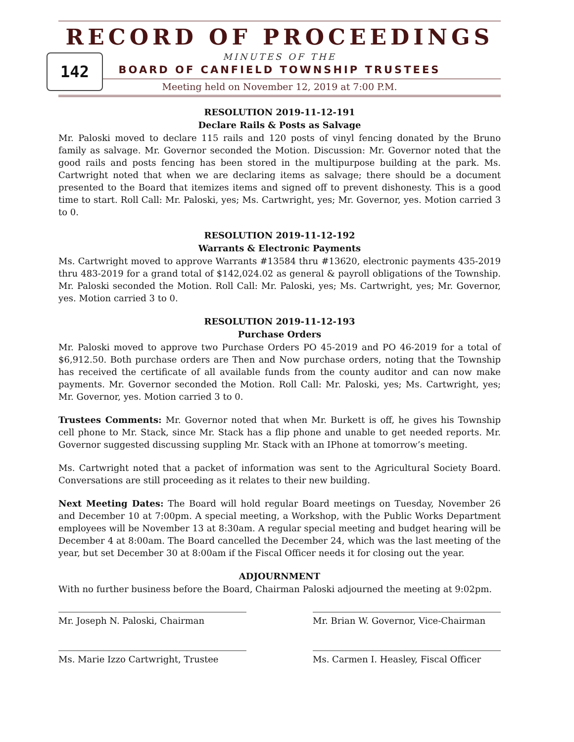RECORD OF PROCEEDINGS
142
MINUTES OF THE
BOARD OF CANFIELD TOWNSHIP TRUSTEES
Meeting held on November 12, 2019 at 7:00 P.M.
RESOLUTION 2019-11-12-191
Declare Rails & Posts as Salvage
Mr. Paloski moved to declare 115 rails and 120 posts of vinyl fencing donated by the Bruno family as salvage. Mr. Governor seconded the Motion. Discussion: Mr. Governor noted that the good rails and posts fencing has been stored in the multipurpose building at the park. Ms. Cartwright noted that when we are declaring items as salvage; there should be a document presented to the Board that itemizes items and signed off to prevent dishonesty. This is a good time to start. Roll Call: Mr. Paloski, yes; Ms. Cartwright, yes; Mr. Governor, yes. Motion carried 3 to 0.
RESOLUTION 2019-11-12-192
Warrants & Electronic Payments
Ms. Cartwright moved to approve Warrants #13584 thru #13620, electronic payments 435-2019 thru 483-2019 for a grand total of $142,024.02 as general & payroll obligations of the Township. Mr. Paloski seconded the Motion. Roll Call: Mr. Paloski, yes; Ms. Cartwright, yes; Mr. Governor, yes. Motion carried 3 to 0.
RESOLUTION 2019-11-12-193
Purchase Orders
Mr. Paloski moved to approve two Purchase Orders PO 45-2019 and PO 46-2019 for a total of $6,912.50. Both purchase orders are Then and Now purchase orders, noting that the Township has received the certificate of all available funds from the county auditor and can now make payments. Mr. Governor seconded the Motion. Roll Call: Mr. Paloski, yes; Ms. Cartwright, yes; Mr. Governor, yes. Motion carried 3 to 0.
Trustees Comments: Mr. Governor noted that when Mr. Burkett is off, he gives his Township cell phone to Mr. Stack, since Mr. Stack has a flip phone and unable to get needed reports. Mr. Governor suggested discussing suppling Mr. Stack with an IPhone at tomorrow’s meeting.
Ms. Cartwright noted that a packet of information was sent to the Agricultural Society Board. Conversations are still proceeding as it relates to their new building.
Next Meeting Dates: The Board will hold regular Board meetings on Tuesday, November 26 and December 10 at 7:00pm. A special meeting, a Workshop, with the Public Works Department employees will be November 13 at 8:30am. A regular special meeting and budget hearing will be December 4 at 8:00am. The Board cancelled the December 24, which was the last meeting of the year, but set December 30 at 8:00am if the Fiscal Officer needs it for closing out the year.
ADJOURNMENT
With no further business before the Board, Chairman Paloski adjourned the meeting at 9:02pm.
Mr. Joseph N. Paloski, Chairman Mr. Brian W. Governor, Vice-Chairman
Ms. Marie Izzo Cartwright, Trustee Ms. Carmen I. Heasley, Fiscal Officer